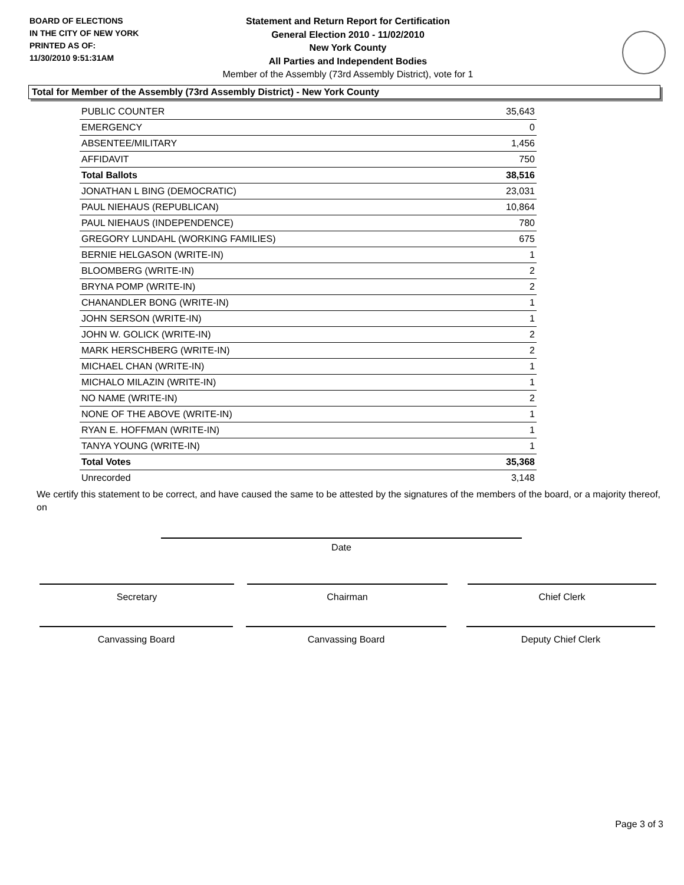BOARD OF ELECTIONS
IN THE CITY OF NEW YORK
PRINTED AS OF:
11/30/2010 9:51:31AM
Statement and Return Report for Certification
General Election 2010 - 11/02/2010
New York County
All Parties and Independent Bodies
Member of the Assembly (73rd Assembly District), vote for 1
Total for Member of the Assembly (73rd Assembly District) - New York County
| PUBLIC COUNTER | 35,643 |
| EMERGENCY | 0 |
| ABSENTEE/MILITARY | 1,456 |
| AFFIDAVIT | 750 |
| Total Ballots | 38,516 |
| JONATHAN L BING (DEMOCRATIC) | 23,031 |
| PAUL NIEHAUS (REPUBLICAN) | 10,864 |
| PAUL NIEHAUS (INDEPENDENCE) | 780 |
| GREGORY LUNDAHL (WORKING FAMILIES) | 675 |
| BERNIE HELGASON (WRITE-IN) | 1 |
| BLOOMBERG (WRITE-IN) | 2 |
| BRYNA POMP (WRITE-IN) | 2 |
| CHANANDLER BONG (WRITE-IN) | 1 |
| JOHN SERSON (WRITE-IN) | 1 |
| JOHN W. GOLICK (WRITE-IN) | 2 |
| MARK HERSCHBERG (WRITE-IN) | 2 |
| MICHAEL CHAN (WRITE-IN) | 1 |
| MICHALO MILAZIN (WRITE-IN) | 1 |
| NO NAME (WRITE-IN) | 2 |
| NONE OF THE ABOVE (WRITE-IN) | 1 |
| RYAN E. HOFFMAN (WRITE-IN) | 1 |
| TANYA YOUNG (WRITE-IN) | 1 |
| Total Votes | 35,368 |
| Unrecorded | 3,148 |
We certify this statement to be correct, and have caused the same to be attested by the signatures of the members of the board, or a majority thereof, on
Date
Secretary Chairman Chief Clerk
Canvassing Board Canvassing Board Deputy Chief Clerk
Page 3 of 3